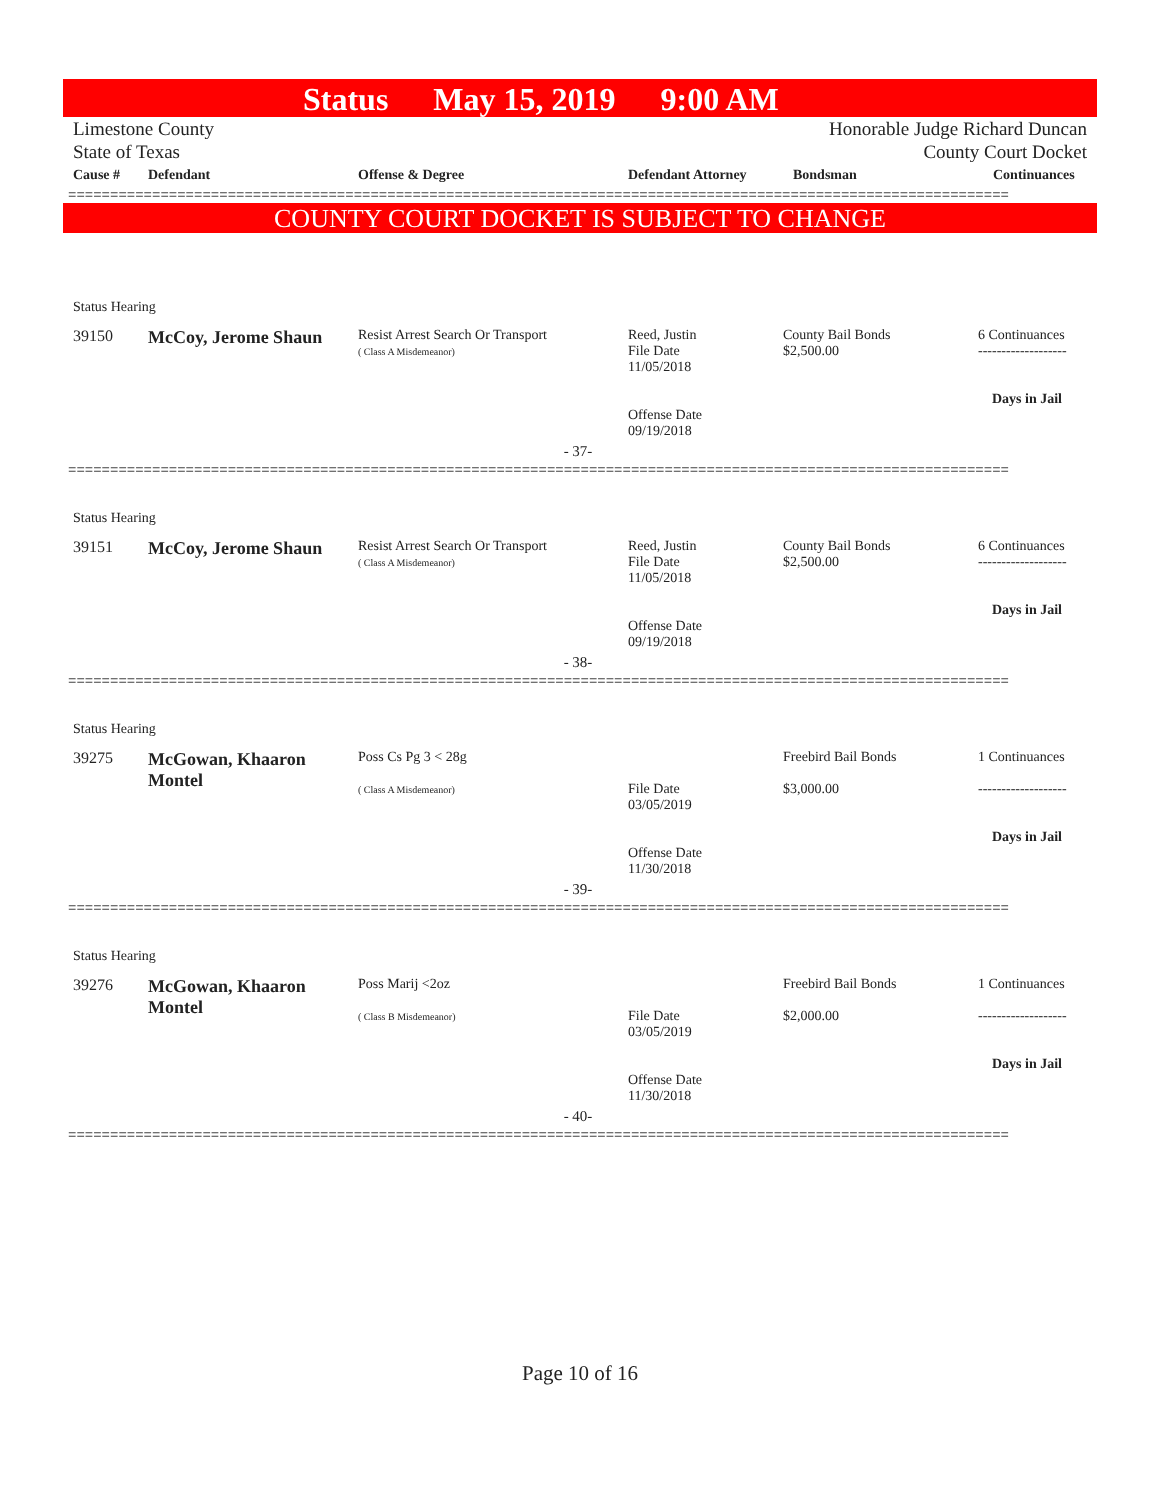Status May 15, 2019 9:00 AM
Limestone County
State of Texas
Honorable Judge Richard Duncan
County Court Docket
| Cause # | Defendant | Offense & Degree | Defendant Attorney | Bondsman | Continuances |
| --- | --- | --- | --- | --- | --- |
================================================================================================================
COUNTY COURT DOCKET IS SUBJECT TO CHANGE
| Status Hearing | | | | | |
| 39150 | McCoy, Jerome Shaun | Resist Arrest Search Or Transport ( Class A Misdemeanor) | Reed, Justin File Date 11/05/2018 Offense Date 09/19/2018 | County Bail Bonds $2,500.00 | 6 Continuances ------------------- Days in Jail |
| - 37- | | | | | |
================================================================================================================
| Status Hearing | | | | | |
| 39151 | McCoy, Jerome Shaun | Resist Arrest Search Or Transport ( Class A Misdemeanor) | Reed, Justin File Date 11/05/2018 Offense Date 09/19/2018 | County Bail Bonds $2,500.00 | 6 Continuances ------------------- Days in Jail |
| - 38- | | | | | |
================================================================================================================
| Status Hearing | | | | | |
| 39275 | McGowan, Khaaron Montel | Poss Cs Pg 3 < 28g ( Class A Misdemeanor) | File Date 03/05/2019 Offense Date 11/30/2018 | Freebird Bail Bonds $3,000.00 | 1 Continuances ------------------- Days in Jail |
| - 39- | | | | | |
================================================================================================================
| Status Hearing | | | | | |
| 39276 | McGowan, Khaaron Montel | Poss Marij <2oz ( Class B Misdemeanor) | File Date 03/05/2019 Offense Date 11/30/2018 | Freebird Bail Bonds $2,000.00 | 1 Continuances ------------------- Days in Jail |
| - 40- | | | | | |
================================================================================================================
Page 10 of 16